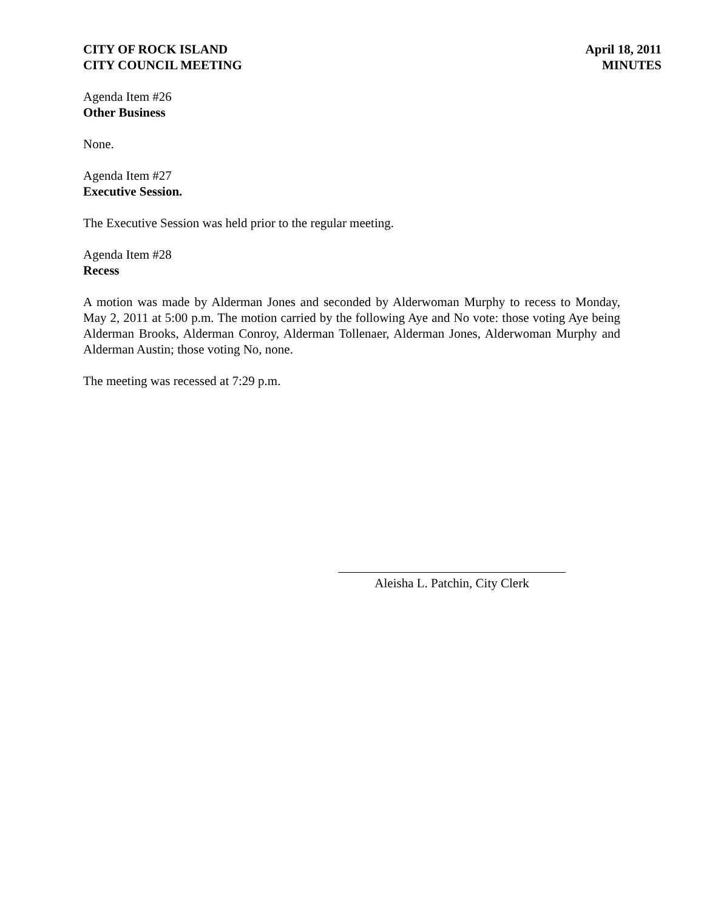CITY OF ROCK ISLAND
CITY COUNCIL MEETING
April 18, 2011
MINUTES
Agenda Item #26
Other Business
None.
Agenda Item #27
Executive Session.
The Executive Session was held prior to the regular meeting.
Agenda Item #28
Recess
A motion was made by Alderman Jones and seconded by Alderwoman Murphy to recess to Monday, May 2, 2011 at 5:00 p.m. The motion carried by the following Aye and No vote: those voting Aye being Alderman Brooks, Alderman Conroy, Alderman Tollenaer, Alderman Jones, Alderwoman Murphy and Alderman Austin; those voting No, none.
The meeting was recessed at 7:29 p.m.
Aleisha L. Patchin, City Clerk